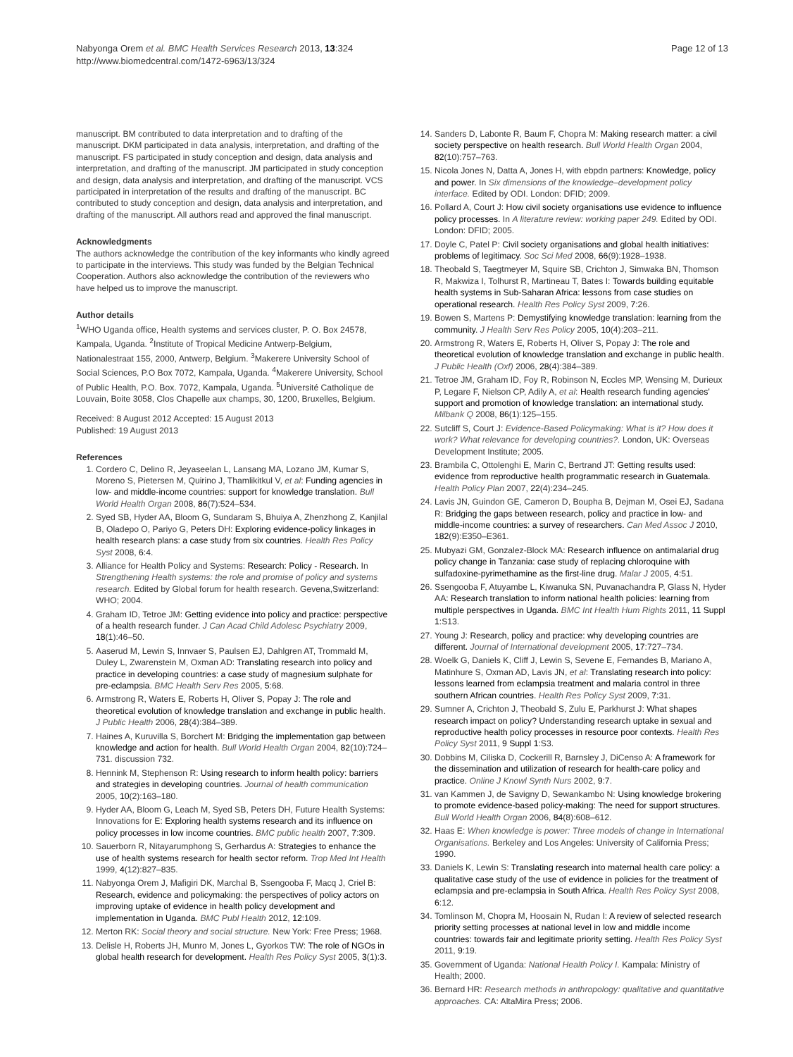Nabyonga Orem et al. BMC Health Services Research 2013, 13:324
http://www.biomedcentral.com/1472-6963/13/324
Page 12 of 13
manuscript. BM contributed to data interpretation and to drafting of the manuscript. DKM participated in data analysis, interpretation, and drafting of the manuscript. FS participated in study conception and design, data analysis and interpretation, and drafting of the manuscript. JM participated in study conception and design, data analysis and interpretation, and drafting of the manuscript. VCS participated in interpretation of the results and drafting of the manuscript. BC contributed to study conception and design, data analysis and interpretation, and drafting of the manuscript. All authors read and approved the final manuscript.
Acknowledgments
The authors acknowledge the contribution of the key informants who kindly agreed to participate in the interviews. This study was funded by the Belgian Technical Cooperation. Authors also acknowledge the contribution of the reviewers who have helped us to improve the manuscript.
Author details
<sup>1</sup> WHO Uganda office, Health systems and services cluster, P. O. Box 24578, Kampala, Uganda. <sup>2</sup>Institute of Tropical Medicine Antwerp-Belgium, Nationalestraat 155, 2000, Antwerp, Belgium. <sup>3</sup>Makerere University School of Social Sciences, P.O Box 7072, Kampala, Uganda. <sup>4</sup>Makerere University, School of Public Health, P.O. Box. 7072, Kampala, Uganda. <sup>5</sup>Université Catholique de Louvain, Boite 3058, Clos Chapelle aux champs, 30, 1200, Bruxelles, Belgium.
Received: 8 August 2012 Accepted: 15 August 2013
Published: 19 August 2013
References
1. Cordero C, Delino R, Jeyaseelan L, Lansang MA, Lozano JM, Kumar S, Moreno S, Pietersen M, Quirino J, Thamlikitkul V, et al: Funding agencies in low- and middle-income countries: support for knowledge translation. Bull World Health Organ 2008, 86(7):524–534.
2. Syed SB, Hyder AA, Bloom G, Sundaram S, Bhuiya A, Zhenzhong Z, Kanjilal B, Oladepo O, Pariyo G, Peters DH: Exploring evidence-policy linkages in health research plans: a case study from six countries. Health Res Policy Syst 2008, 6:4.
3. Alliance for Health Policy and Systems: Research: Policy - Research. In Strengthening Health systems: the role and promise of policy and systems research. Edited by Global forum for health research. Gevena,Switzerland: WHO; 2004.
4. Graham ID, Tetroe JM: Getting evidence into policy and practice: perspective of a health research funder. J Can Acad Child Adolesc Psychiatry 2009, 18(1):46–50.
5. Aaserud M, Lewin S, Innvaer S, Paulsen EJ, Dahlgren AT, Trommald M, Duley L, Zwarenstein M, Oxman AD: Translating research into policy and practice in developing countries: a case study of magnesium sulphate for pre-eclampsia. BMC Health Serv Res 2005, 5:68.
6. Armstrong R, Waters E, Roberts H, Oliver S, Popay J: The role and theoretical evolution of knowledge translation and exchange in public health. J Public Health 2006, 28(4):384–389.
7. Haines A, Kuruvilla S, Borchert M: Bridging the implementation gap between knowledge and action for health. Bull World Health Organ 2004, 82(10):724–731. discussion 732.
8. Hennink M, Stephenson R: Using research to inform health policy: barriers and strategies in developing countries. Journal of health communication 2005, 10(2):163–180.
9. Hyder AA, Bloom G, Leach M, Syed SB, Peters DH, Future Health Systems: Innovations for E: Exploring health systems research and its influence on policy processes in low income countries. BMC public health 2007, 7:309.
10. Sauerborn R, Nitayarumphong S, Gerhardus A: Strategies to enhance the use of health systems research for health sector reform. Trop Med Int Health 1999, 4(12):827–835.
11. Nabyonga Orem J, Mafigiri DK, Marchal B, Ssengooba F, Macq J, Criel B: Research, evidence and policymaking: the perspectives of policy actors on improving uptake of evidence in health policy development and implementation in Uganda. BMC Publ Health 2012, 12:109.
12. Merton RK: Social theory and social structure. New York: Free Press; 1968.
13. Delisle H, Roberts JH, Munro M, Jones L, Gyorkos TW: The role of NGOs in global health research for development. Health Res Policy Syst 2005, 3(1):3.
14. Sanders D, Labonte R, Baum F, Chopra M: Making research matter: a civil society perspective on health research. Bull World Health Organ 2004, 82(10):757–763.
15. Nicola Jones N, Datta A, Jones H, with ebpdn partners: Knowledge, policy and power. In Six dimensions of the knowledge–development policy interface. Edited by ODI. London: DFID; 2009.
16. Pollard A, Court J: How civil society organisations use evidence to influence policy processes. In A literature review: working paper 249. Edited by ODI. London: DFID; 2005.
17. Doyle C, Patel P: Civil society organisations and global health initiatives: problems of legitimacy. Soc Sci Med 2008, 66(9):1928–1938.
18. Theobald S, Taegtmeyer M, Squire SB, Crichton J, Simwaka BN, Thomson R, Makwiza I, Tolhurst R, Martineau T, Bates I: Towards building equitable health systems in Sub-Saharan Africa: lessons from case studies on operational research. Health Res Policy Syst 2009, 7:26.
19. Bowen S, Martens P: Demystifying knowledge translation: learning from the community. J Health Serv Res Policy 2005, 10(4):203–211.
20. Armstrong R, Waters E, Roberts H, Oliver S, Popay J: The role and theoretical evolution of knowledge translation and exchange in public health. J Public Health (Oxf) 2006, 28(4):384–389.
21. Tetroe JM, Graham ID, Foy R, Robinson N, Eccles MP, Wensing M, Durieux P, Legare F, Nielson CP, Adily A, et al: Health research funding agencies' support and promotion of knowledge translation: an international study. Milbank Q 2008, 86(1):125–155.
22. Sutcliff S, Court J: Evidence-Based Policymaking: What is it? How does it work? What relevance for developing countries?. London, UK: Overseas Development Institute; 2005.
23. Brambila C, Ottolenghi E, Marin C, Bertrand JT: Getting results used: evidence from reproductive health programmatic research in Guatemala. Health Policy Plan 2007, 22(4):234–245.
24. Lavis JN, Guindon GE, Cameron D, Boupha B, Dejman M, Osei EJ, Sadana R: Bridging the gaps between research, policy and practice in low- and middle-income countries: a survey of researchers. Can Med Assoc J 2010, 182(9):E350–E361.
25. Mubyazi GM, Gonzalez-Block MA: Research influence on antimalarial drug policy change in Tanzania: case study of replacing chloroquine with sulfadoxine-pyrimethamine as the first-line drug. Malar J 2005, 4:51.
26. Ssengooba F, Atuyambe L, Kiwanuka SN, Puvanachandra P, Glass N, Hyder AA: Research translation to inform national health policies: learning from multiple perspectives in Uganda. BMC Int Health Hum Rights 2011, 11 Suppl 1:S13.
27. Young J: Research, policy and practice: why developing countries are different. Journal of International development 2005, 17:727–734.
28. Woelk G, Daniels K, Cliff J, Lewin S, Sevene E, Fernandes B, Mariano A, Matinhure S, Oxman AD, Lavis JN, et al: Translating research into policy: lessons learned from eclampsia treatment and malaria control in three southern African countries. Health Res Policy Syst 2009, 7:31.
29. Sumner A, Crichton J, Theobald S, Zulu E, Parkhurst J: What shapes research impact on policy? Understanding research uptake in sexual and reproductive health policy processes in resource poor contexts. Health Res Policy Syst 2011, 9 Suppl 1:S3.
30. Dobbins M, Ciliska D, Cockerill R, Barnsley J, DiCenso A: A framework for the dissemination and utilization of research for health-care policy and practice. Online J Knowl Synth Nurs 2002, 9:7.
31. van Kammen J, de Savigny D, Sewankambo N: Using knowledge brokering to promote evidence-based policy-making: The need for support structures. Bull World Health Organ 2006, 84(8):608–612.
32. Haas E: When knowledge is power: Three models of change in International Organisations. Berkeley and Los Angeles: University of California Press; 1990.
33. Daniels K, Lewin S: Translating research into maternal health care policy: a qualitative case study of the use of evidence in policies for the treatment of eclampsia and pre-eclampsia in South Africa. Health Res Policy Syst 2008, 6:12.
34. Tomlinson M, Chopra M, Hoosain N, Rudan I: A review of selected research priority setting processes at national level in low and middle income countries: towards fair and legitimate priority setting. Health Res Policy Syst 2011, 9:19.
35. Government of Uganda: National Health Policy I. Kampala: Ministry of Health; 2000.
36. Bernard HR: Research methods in anthropology: qualitative and quantitative approaches. CA: AltaMira Press; 2006.